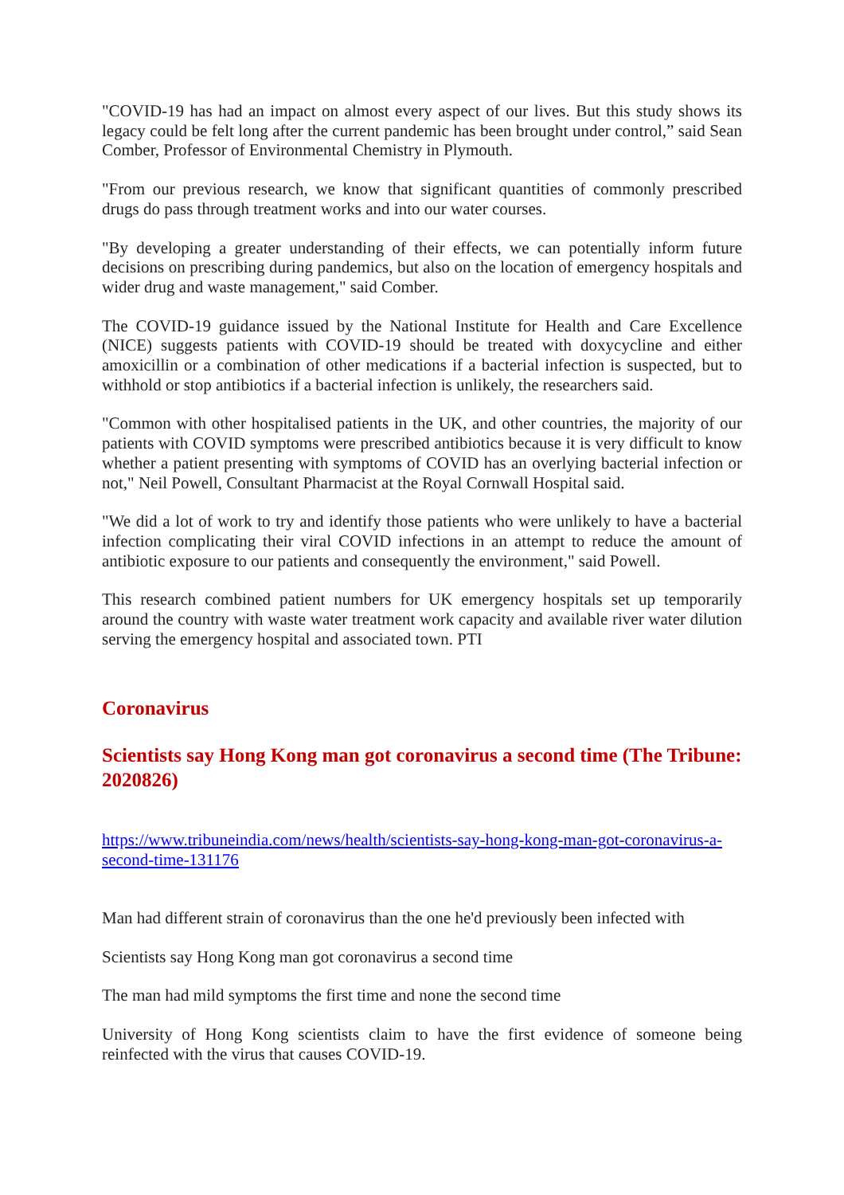"COVID-19 has had an impact on almost every aspect of our lives. But this study shows its legacy could be felt long after the current pandemic has been brought under control,” said Sean Comber, Professor of Environmental Chemistry in Plymouth.
"From our previous research, we know that significant quantities of commonly prescribed drugs do pass through treatment works and into our water courses.
"By developing a greater understanding of their effects, we can potentially inform future decisions on prescribing during pandemics, but also on the location of emergency hospitals and wider drug and waste management," said Comber.
The COVID-19 guidance issued by the National Institute for Health and Care Excellence (NICE) suggests patients with COVID-19 should be treated with doxycycline and either amoxicillin or a combination of other medications if a bacterial infection is suspected, but to withhold or stop antibiotics if a bacterial infection is unlikely, the researchers said.
"Common with other hospitalised patients in the UK, and other countries, the majority of our patients with COVID symptoms were prescribed antibiotics because it is very difficult to know whether a patient presenting with symptoms of COVID has an overlying bacterial infection or not," Neil Powell, Consultant Pharmacist at the Royal Cornwall Hospital said.
"We did a lot of work to try and identify those patients who were unlikely to have a bacterial infection complicating their viral COVID infections in an attempt to reduce the amount of antibiotic exposure to our patients and consequently the environment," said Powell.
This research combined patient numbers for UK emergency hospitals set up temporarily around the country with waste water treatment work capacity and available river water dilution serving the emergency hospital and associated town. PTI
Coronavirus
Scientists say Hong Kong man got coronavirus a second time (The Tribune: 2020826)
https://www.tribuneindia.com/news/health/scientists-say-hong-kong-man-got-coronavirus-a-second-time-131176
Man had different strain of coronavirus than the one he'd previously been infected with
Scientists say Hong Kong man got coronavirus a second time
The man had mild symptoms the first time and none the second time
University of Hong Kong scientists claim to have the first evidence of someone being reinfected with the virus that causes COVID-19.